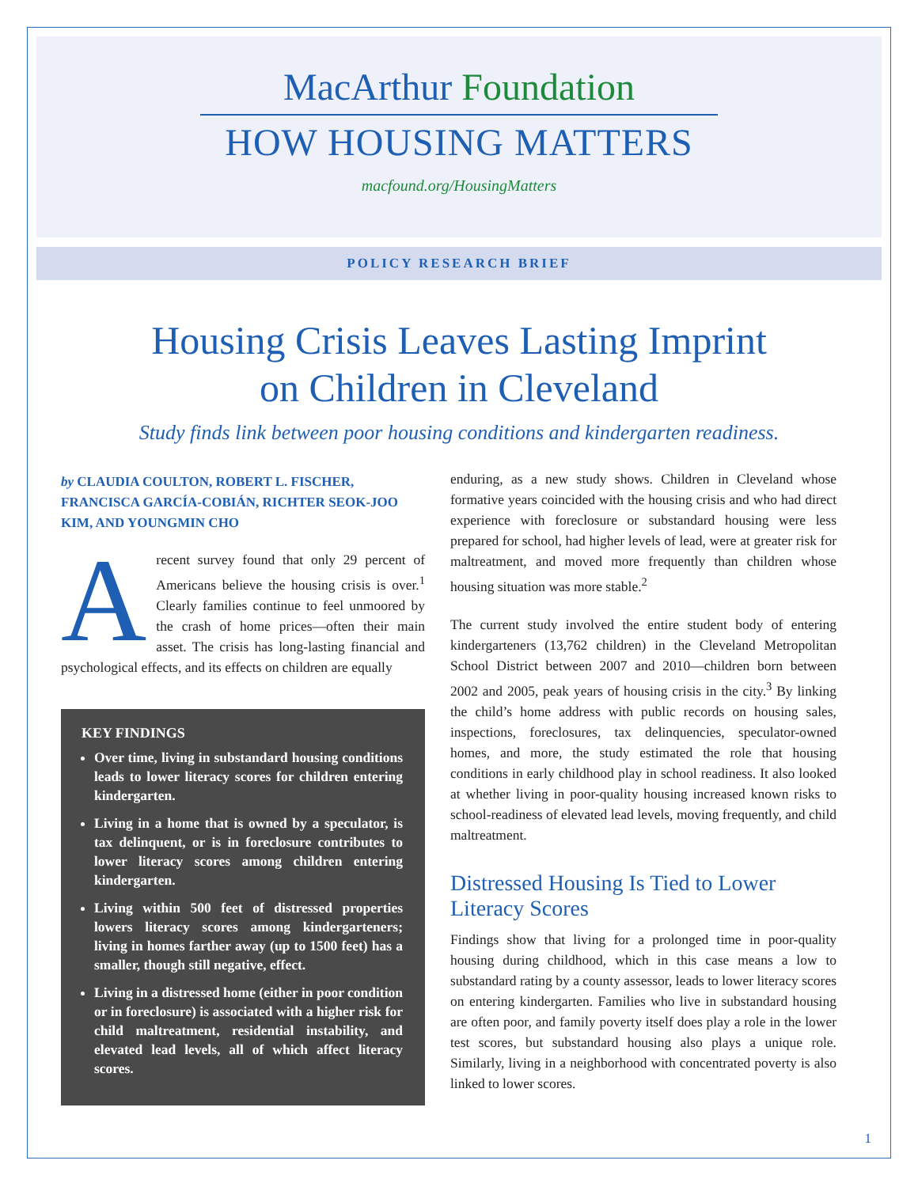MacArthur Foundation
HOW HOUSING MATTERS
macfound.org/HousingMatters
POLICY RESEARCH BRIEF
Housing Crisis Leaves Lasting Imprint
on Children in Cleveland
Study finds link between poor housing conditions and kindergarten readiness.
by CLAUDIA COULTON, ROBERT L. FISCHER, FRANCISCA GARCÍA-COBIÁN, RICHTER SEOK-JOO KIM, AND YOUNGMIN CHO
A recent survey found that only 29 percent of Americans believe the housing crisis is over.<sup>1</sup> Clearly families continue to feel unmoored by the crash of home prices—often their main asset. The crisis has long-lasting financial and psychological effects, and its effects on children are equally
KEY FINDINGS
Over time, living in substandard housing conditions leads to lower literacy scores for children entering kindergarten.
Living in a home that is owned by a speculator, is tax delinquent, or is in foreclosure contributes to lower literacy scores among children entering kindergarten.
Living within 500 feet of distressed properties lowers literacy scores among kindergarteners; living in homes farther away (up to 1500 feet) has a smaller, though still negative, effect.
Living in a distressed home (either in poor condition or in foreclosure) is associated with a higher risk for child maltreatment, residential instability, and elevated lead levels, all of which affect literacy scores.
enduring, as a new study shows. Children in Cleveland whose formative years coincided with the housing crisis and who had direct experience with foreclosure or substandard housing were less prepared for school, had higher levels of lead, were at greater risk for maltreatment, and moved more frequently than children whose housing situation was more stable.<sup>2</sup>
The current study involved the entire student body of entering kindergarteners (13,762 children) in the Cleveland Metropolitan School District between 2007 and 2010—children born between 2002 and 2005, peak years of housing crisis in the city.<sup>3</sup> By linking the child’s home address with public records on housing sales, inspections, foreclosures, tax delinquencies, speculator-owned homes, and more, the study estimated the role that housing conditions in early childhood play in school readiness. It also looked at whether living in poor-quality housing increased known risks to school-readiness of elevated lead levels, moving frequently, and child maltreatment.
Distressed Housing Is Tied to Lower Literacy Scores
Findings show that living for a prolonged time in poor-quality housing during childhood, which in this case means a low to substandard rating by a county assessor, leads to lower literacy scores on entering kindergarten. Families who live in substandard housing are often poor, and family poverty itself does play a role in the lower test scores, but substandard housing also plays a unique role. Similarly, living in a neighborhood with concentrated poverty is also linked to lower scores.
1